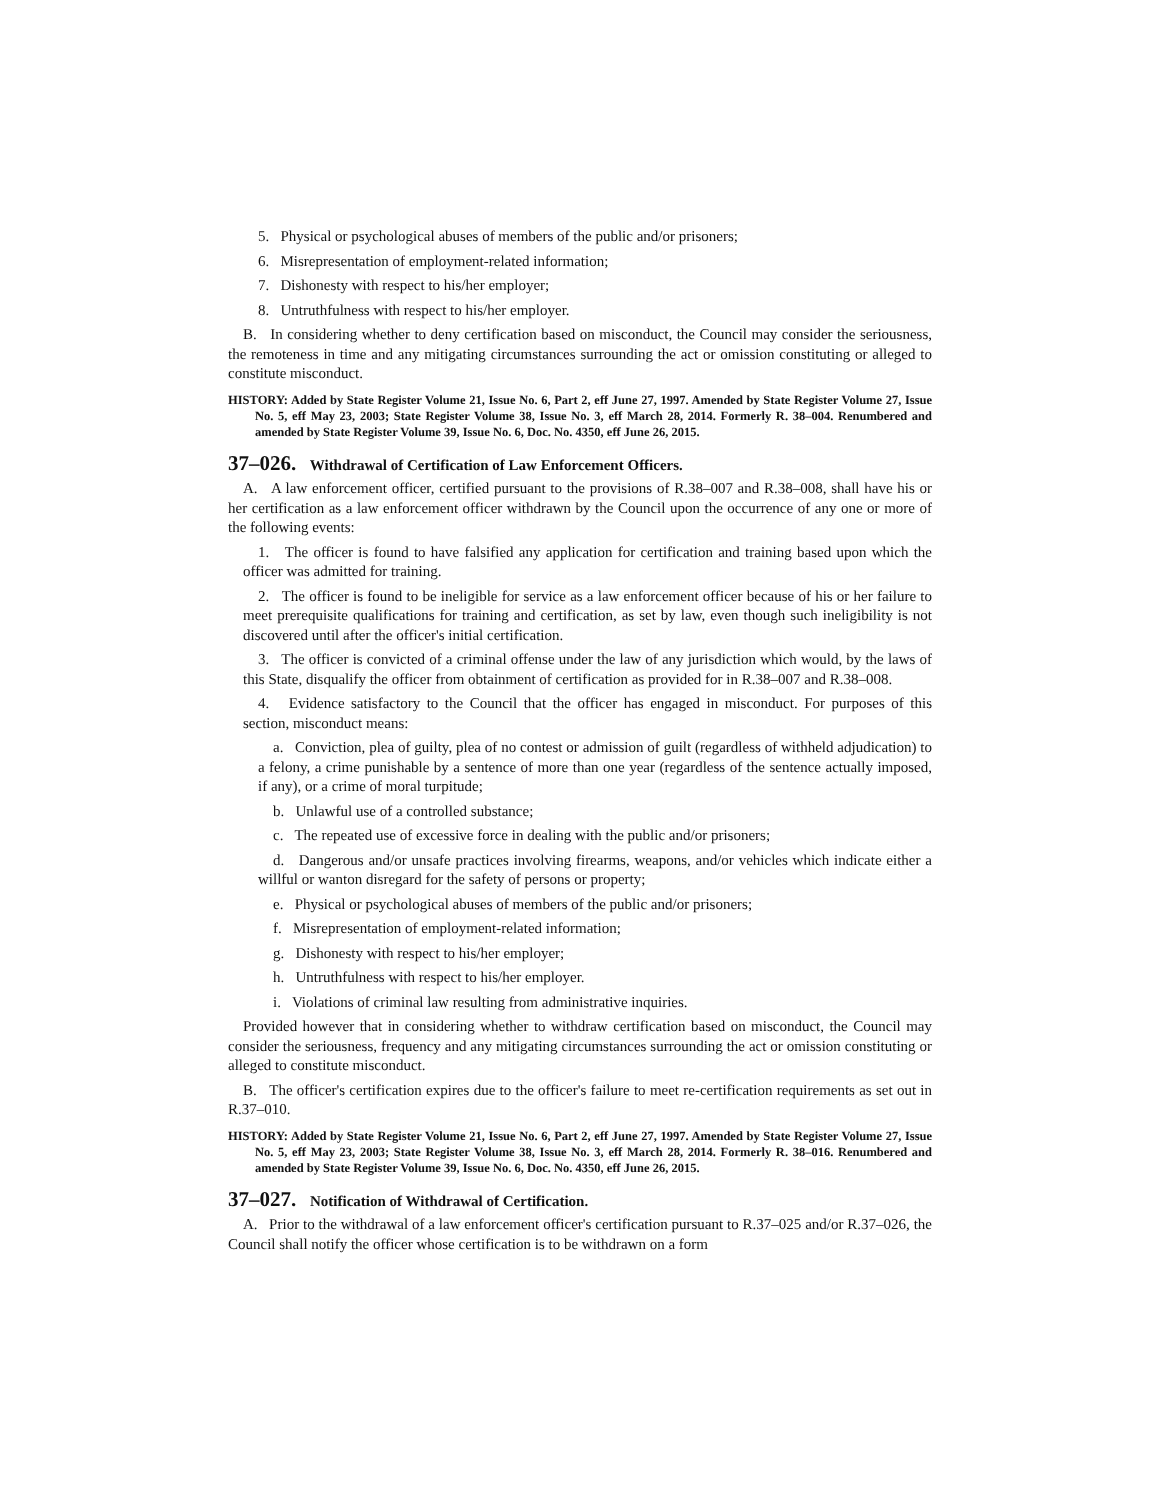5. Physical or psychological abuses of members of the public and/or prisoners;
6. Misrepresentation of employment-related information;
7. Dishonesty with respect to his/her employer;
8. Untruthfulness with respect to his/her employer.
B. In considering whether to deny certification based on misconduct, the Council may consider the seriousness, the remoteness in time and any mitigating circumstances surrounding the act or omission constituting or alleged to constitute misconduct.
HISTORY: Added by State Register Volume 21, Issue No. 6, Part 2, eff June 27, 1997. Amended by State Register Volume 27, Issue No. 5, eff May 23, 2003; State Register Volume 38, Issue No. 3, eff March 28, 2014. Formerly R. 38–004. Renumbered and amended by State Register Volume 39, Issue No. 6, Doc. No. 4350, eff June 26, 2015.
37–026. Withdrawal of Certification of Law Enforcement Officers.
A. A law enforcement officer, certified pursuant to the provisions of R.38–007 and R.38–008, shall have his or her certification as a law enforcement officer withdrawn by the Council upon the occurrence of any one or more of the following events:
1. The officer is found to have falsified any application for certification and training based upon which the officer was admitted for training.
2. The officer is found to be ineligible for service as a law enforcement officer because of his or her failure to meet prerequisite qualifications for training and certification, as set by law, even though such ineligibility is not discovered until after the officer's initial certification.
3. The officer is convicted of a criminal offense under the law of any jurisdiction which would, by the laws of this State, disqualify the officer from obtainment of certification as provided for in R.38–007 and R.38–008.
4. Evidence satisfactory to the Council that the officer has engaged in misconduct. For purposes of this section, misconduct means:
a. Conviction, plea of guilty, plea of no contest or admission of guilt (regardless of withheld adjudication) to a felony, a crime punishable by a sentence of more than one year (regardless of the sentence actually imposed, if any), or a crime of moral turpitude;
b. Unlawful use of a controlled substance;
c. The repeated use of excessive force in dealing with the public and/or prisoners;
d. Dangerous and/or unsafe practices involving firearms, weapons, and/or vehicles which indicate either a willful or wanton disregard for the safety of persons or property;
e. Physical or psychological abuses of members of the public and/or prisoners;
f. Misrepresentation of employment-related information;
g. Dishonesty with respect to his/her employer;
h. Untruthfulness with respect to his/her employer.
i. Violations of criminal law resulting from administrative inquiries.
Provided however that in considering whether to withdraw certification based on misconduct, the Council may consider the seriousness, frequency and any mitigating circumstances surrounding the act or omission constituting or alleged to constitute misconduct.
B. The officer's certification expires due to the officer's failure to meet re-certification requirements as set out in R.37–010.
HISTORY: Added by State Register Volume 21, Issue No. 6, Part 2, eff June 27, 1997. Amended by State Register Volume 27, Issue No. 5, eff May 23, 2003; State Register Volume 38, Issue No. 3, eff March 28, 2014. Formerly R. 38–016. Renumbered and amended by State Register Volume 39, Issue No. 6, Doc. No. 4350, eff June 26, 2015.
37–027. Notification of Withdrawal of Certification.
A. Prior to the withdrawal of a law enforcement officer's certification pursuant to R.37–025 and/or R.37–026, the Council shall notify the officer whose certification is to be withdrawn on a form